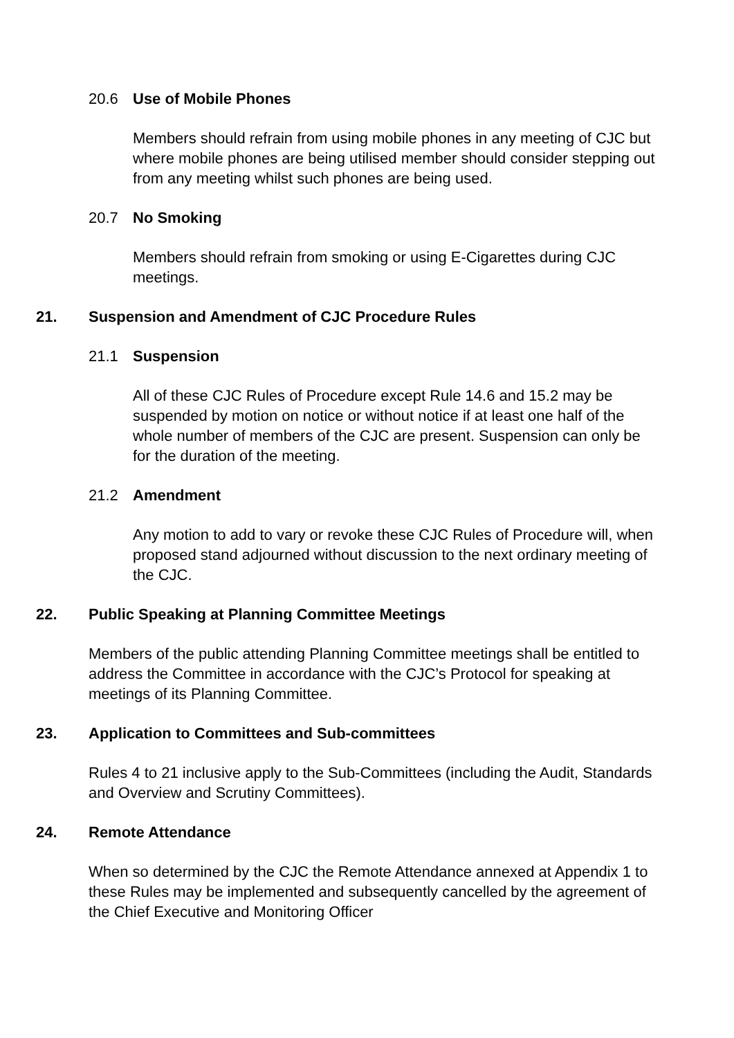20.6 Use of Mobile Phones
Members should refrain from using mobile phones in any meeting of CJC but where mobile phones are being utilised member should consider stepping out from any meeting whilst such phones are being used.
20.7 No Smoking
Members should refrain from smoking or using E-Cigarettes during CJC meetings.
21. Suspension and Amendment of CJC Procedure Rules
21.1 Suspension
All of these CJC Rules of Procedure except Rule 14.6 and 15.2 may be suspended by motion on notice or without notice if at least one half of the whole number of members of the CJC are present. Suspension can only be for the duration of the meeting.
21.2 Amendment
Any motion to add to vary or revoke these CJC Rules of Procedure will, when proposed stand adjourned without discussion to the next ordinary meeting of the CJC.
22. Public Speaking at Planning Committee Meetings
Members of the public attending Planning Committee meetings shall be entitled to address the Committee in accordance with the CJC’s Protocol for speaking at meetings of its Planning Committee.
23. Application to Committees and Sub-committees
Rules 4 to 21 inclusive apply to the Sub-Committees (including the Audit, Standards and Overview and Scrutiny Committees).
24. Remote Attendance
When so determined by the CJC the Remote Attendance annexed at Appendix 1 to these Rules may be implemented and subsequently cancelled by the agreement of the Chief Executive and Monitoring Officer